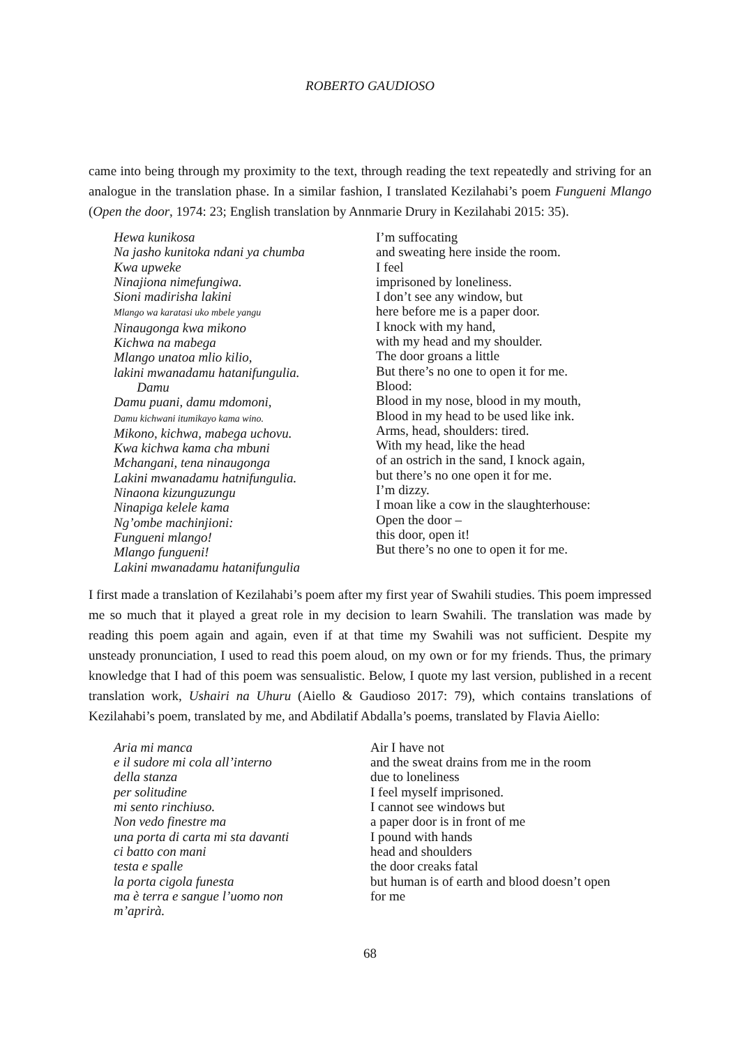ROBERTO GAUDIOSO
came into being through my proximity to the text, through reading the text repeatedly and striving for an analogue in the translation phase. In a similar fashion, I translated Kezilahabi’s poem Fungueni Mlango (Open the door, 1974: 23; English translation by Annmarie Drury in Kezilahabi 2015: 35).
Hewa kunikosa
Na jasho kunitoka ndani ya chumba
Kwa upweke
Ninajiona nimefungiwa.
Sioni madirisha lakini
Mlango wa karatasi uko mbele yangu
Ninaugonga kwa mikono
Kichwa na mabega
Mlango unatoa mlio kilio,
lakini mwanadamu hatanifungulia.
Damu
Damu puani, damu mdomoni,
Damu kichwani itumikayo kama wino.
Mikono, kichwa, mabega uchovu.
Kwa kichwa kama cha mbuni
Mchangani, tena ninaugonga
Lakini mwanadamu hatnifungulia.
Ninaona kizunguzungu
Ninapiga kelele kama
Ng’ombe machinjioni:
Fungueni mlango!
Mlango fungueni!
Lakini mwanadamu hatanifungulia
I’m suffocating
and sweating here inside the room.
I feel
imprisoned by loneliness.
I don’t see any window, but
here before me is a paper door.
I knock with my hand,
with my head and my shoulder.
The door groans a little
But there’s no one to open it for me.
Blood:
Blood in my nose, blood in my mouth,
Blood in my head to be used like ink.
Arms, head, shoulders: tired.
With my head, like the head
of an ostrich in the sand, I knock again,
but there’s no one open it for me.
I’m dizzy.
I moan like a cow in the slaughterhouse:
Open the door –
this door, open it!
But there’s no one to open it for me.
I first made a translation of Kezilahabi’s poem after my first year of Swahili studies. This poem impressed me so much that it played a great role in my decision to learn Swahili. The translation was made by reading this poem again and again, even if at that time my Swahili was not sufficient. Despite my unsteady pronunciation, I used to read this poem aloud, on my own or for my friends. Thus, the primary knowledge that I had of this poem was sensualistic. Below, I quote my last version, published in a recent translation work, Ushairi na Uhuru (Aiello & Gaudioso 2017: 79), which contains translations of Kezilahabi’s poem, translated by me, and Abdilatif Abdalla’s poems, translated by Flavia Aiello:
Aria mi manca
e il sudore mi cola all’interno
della stanza
per solitudine
mi sento rinchiuso.
Non vedo finestre ma
una porta di carta mi sta davanti
ci batto con mani
testa e spalle
la porta cigola funesta
ma è terra e sangue l’uomo non
m’aprirà.
Air I have not
and the sweat drains from me in the room
due to loneliness
I feel myself imprisoned.
I cannot see windows but
a paper door is in front of me
I pound with hands
head and shoulders
the door creaks fatal
but human is of earth and blood doesn’t open
for me
68